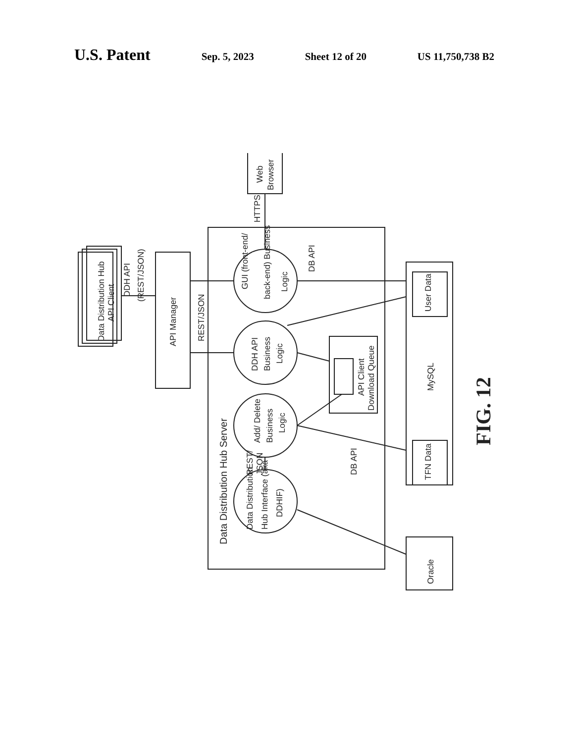U.S. Patent Sep. 5, 2023 Sheet 12 of 20 US 11,750,738 B2
Data Distribution Hub
API Client
DDH API
(REST/JSON)
API Manager
REST/JSON
Data Distribution Hub Server
Web
Browser
HTTPS
GUI (front-end/
back-end) Business
Logic
DB API
DDH API
Business
Logic
API Client
Download Queue
Add/ Delete
Business
Logic
REST/
JSON
DB API
Data Distribution
Hub Interface (aka
DDHIF)
User Data
MySQL
TFN Data
Oracle
FIG. 12